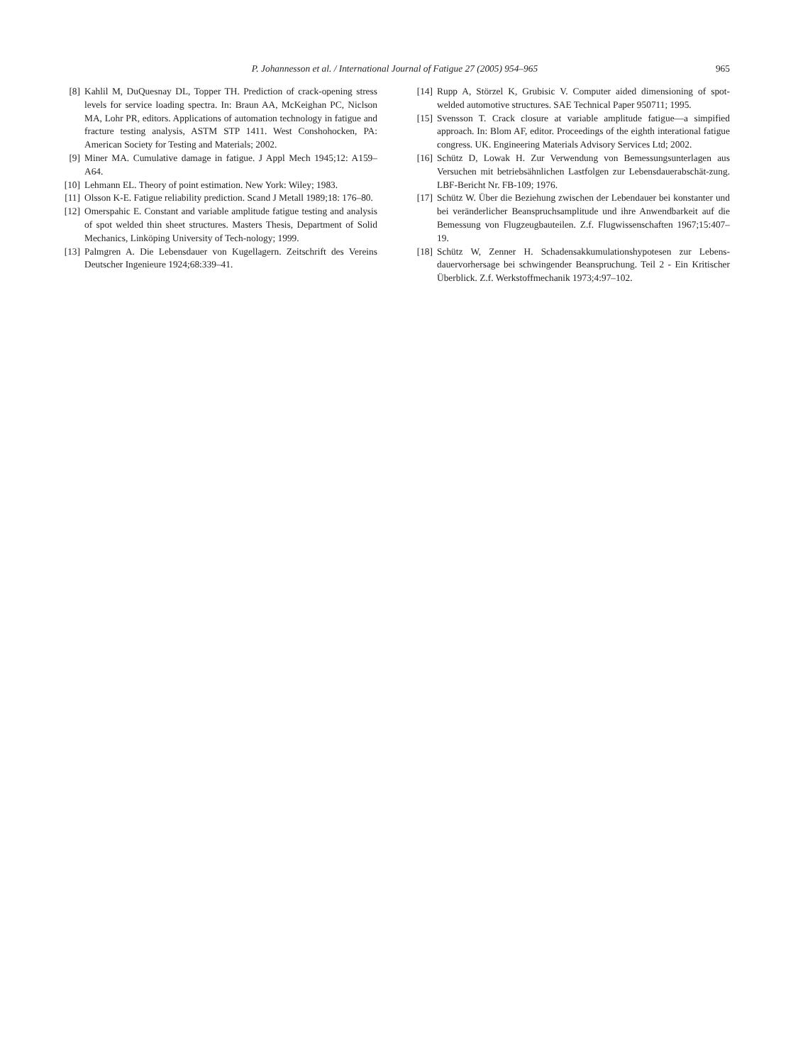P. Johannesson et al. / International Journal of Fatigue 27 (2005) 954–965
965
[8] Kahlil M, DuQuesnay DL, Topper TH. Prediction of crack-opening stress levels for service loading spectra. In: Braun AA, McKeighan PC, Niclson MA, Lohr PR, editors. Applications of automation technology in fatigue and fracture testing analysis, ASTM STP 1411. West Conshohocken, PA: American Society for Testing and Materials; 2002.
[9] Miner MA. Cumulative damage in fatigue. J Appl Mech 1945;12: A159–A64.
[10] Lehmann EL. Theory of point estimation. New York: Wiley; 1983.
[11] Olsson K-E. Fatigue reliability prediction. Scand J Metall 1989;18: 176–80.
[12] Omerspahic E. Constant and variable amplitude fatigue testing and analysis of spot welded thin sheet structures. Masters Thesis, Department of Solid Mechanics, Linköping University of Tech-nology; 1999.
[13] Palmgren A. Die Lebensdauer von Kugellagern. Zeitschrift des Vereins Deutscher Ingenieure 1924;68:339–41.
[14] Rupp A, Störzel K, Grubisic V. Computer aided dimensioning of spot-welded automotive structures. SAE Technical Paper 950711; 1995.
[15] Svensson T. Crack closure at variable amplitude fatigue—a simpified approach. In: Blom AF, editor. Proceedings of the eighth interational fatigue congress. UK. Engineering Materials Advisory Services Ltd; 2002.
[16] Schütz D, Lowak H. Zur Verwendung von Bemessungsunterlagen aus Versuchen mit betriebsähnlichen Lastfolgen zur Lebensdauerabschät-zung. LBF-Bericht Nr. FB-109; 1976.
[17] Schütz W. Über die Beziehung zwischen der Lebendauer bei konstanter und bei veränderlicher Beanspruchsamplitude und ihre Anwendbarkeit auf die Bemessung von Flugzeugbauteilen. Z.f. Flugwissenschaften 1967;15:407–19.
[18] Schütz W, Zenner H. Schadensakkumulationshypotesen zur Lebens-dauervorhersage bei schwingender Beanspruchung. Teil 2 - Ein Kritischer Überblick. Z.f. Werkstoffmechanik 1973;4:97–102.